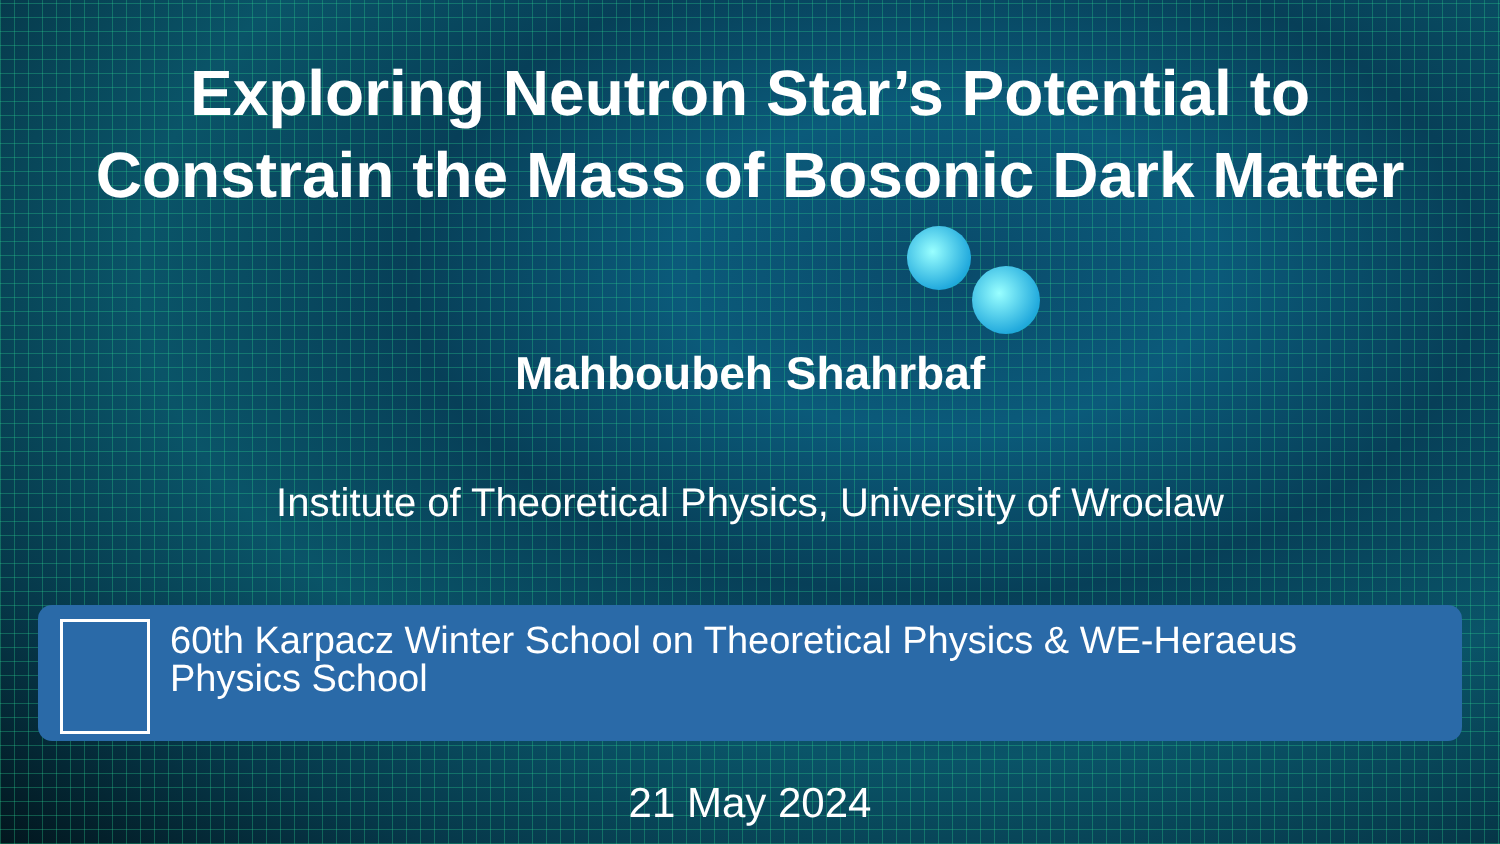Exploring Neutron Star’s Potential to
Constrain the Mass of Bosonic Dark Matter
Mahboubeh Shahrbaf
Institute of Theoretical Physics, University of Wroclaw
60th Karpacz Winter School on Theoretical Physics & WE-Heraeus
Physics School
21 May 2024